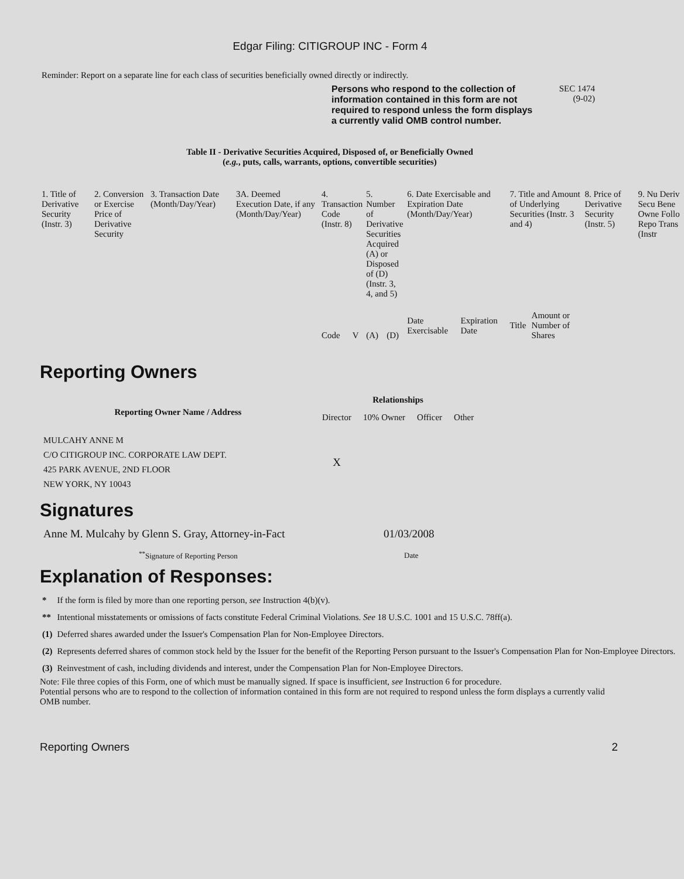Edgar Filing: CITIGROUP INC - Form 4
Reminder: Report on a separate line for each class of securities beneficially owned directly or indirectly.
Persons who respond to the collection of information contained in this form are not required to respond unless the form displays a currently valid OMB control number.
SEC 1474
(9-02)
Table II - Derivative Securities Acquired, Disposed of, or Beneficially Owned
(e.g., puts, calls, warrants, options, convertible securities)
| 1. Title of Derivative Security (Instr. 3) | 2. Conversion or Exercise Price of Derivative Security | 3. Transaction Date (Month/Day/Year) | 3A. Deemed Execution Date, if any (Month/Day/Year) | 4. Transaction Code (Instr. 8) | | 5. Number of Derivative Securities Acquired (A) or Disposed of (D) (Instr. 3, 4, and 5) | | 6. Date Exercisable and Expiration Date (Month/Day/Year) | | 7. Title and Amount of Underlying Securities (Instr. 3 and 4) | | 8. Price of Derivative Security (Instr. 5) | 9. Nu Deriv Secu Bene Owne Follo Repo Trans (Instr |
| --- | --- | --- | --- | --- | --- | --- | --- | --- | --- | --- | --- | --- | --- |
| | | | | Code | V | (A) | (D) | Date Exercisable | Expiration Date | Title | Amount or Number of Shares | | |
Reporting Owners
| Reporting Owner Name / Address | Relationships | | | |
| --- | --- | --- | --- | --- |
| | Director | 10% Owner | Officer | Other |
| MULCAHY ANNE M C/O CITIGROUP INC. CORPORATE LAW DEPT. 425 PARK AVENUE, 2ND FLOOR NEW YORK, NY 10043 | X | | | |
Signatures
| Anne M. Mulcahy by Glenn S. Gray, Attorney-in-Fact | 01/03/2008 |
| <sup>**</sup> Signature of Reporting Person | Date |
Explanation of Responses:
| * | If the form is filed by more than one reporting person, see Instruction 4(b)(v). |
| ** | Intentional misstatements or omissions of facts constitute Federal Criminal Violations. See 18 U.S.C. 1001 and 15 U.S.C. 78ff(a). |
| (1) | Deferred shares awarded under the Issuer's Compensation Plan for Non-Employee Directors. |
| (2) | Represents deferred shares of common stock held by the Issuer for the benefit of the Reporting Person pursuant to the Issuer's Compensation Plan for Non-Employee Directors. |
| (3) | Reinvestment of cash, including dividends and interest, under the Compensation Plan for Non-Employee Directors. |
Note: File three copies of this Form, one of which must be manually signed. If space is insufficient, see Instruction 6 for procedure.
Potential persons who are to respond to the collection of information contained in this form are not required to respond unless the form displays a currently valid OMB number.
Reporting Owners 2